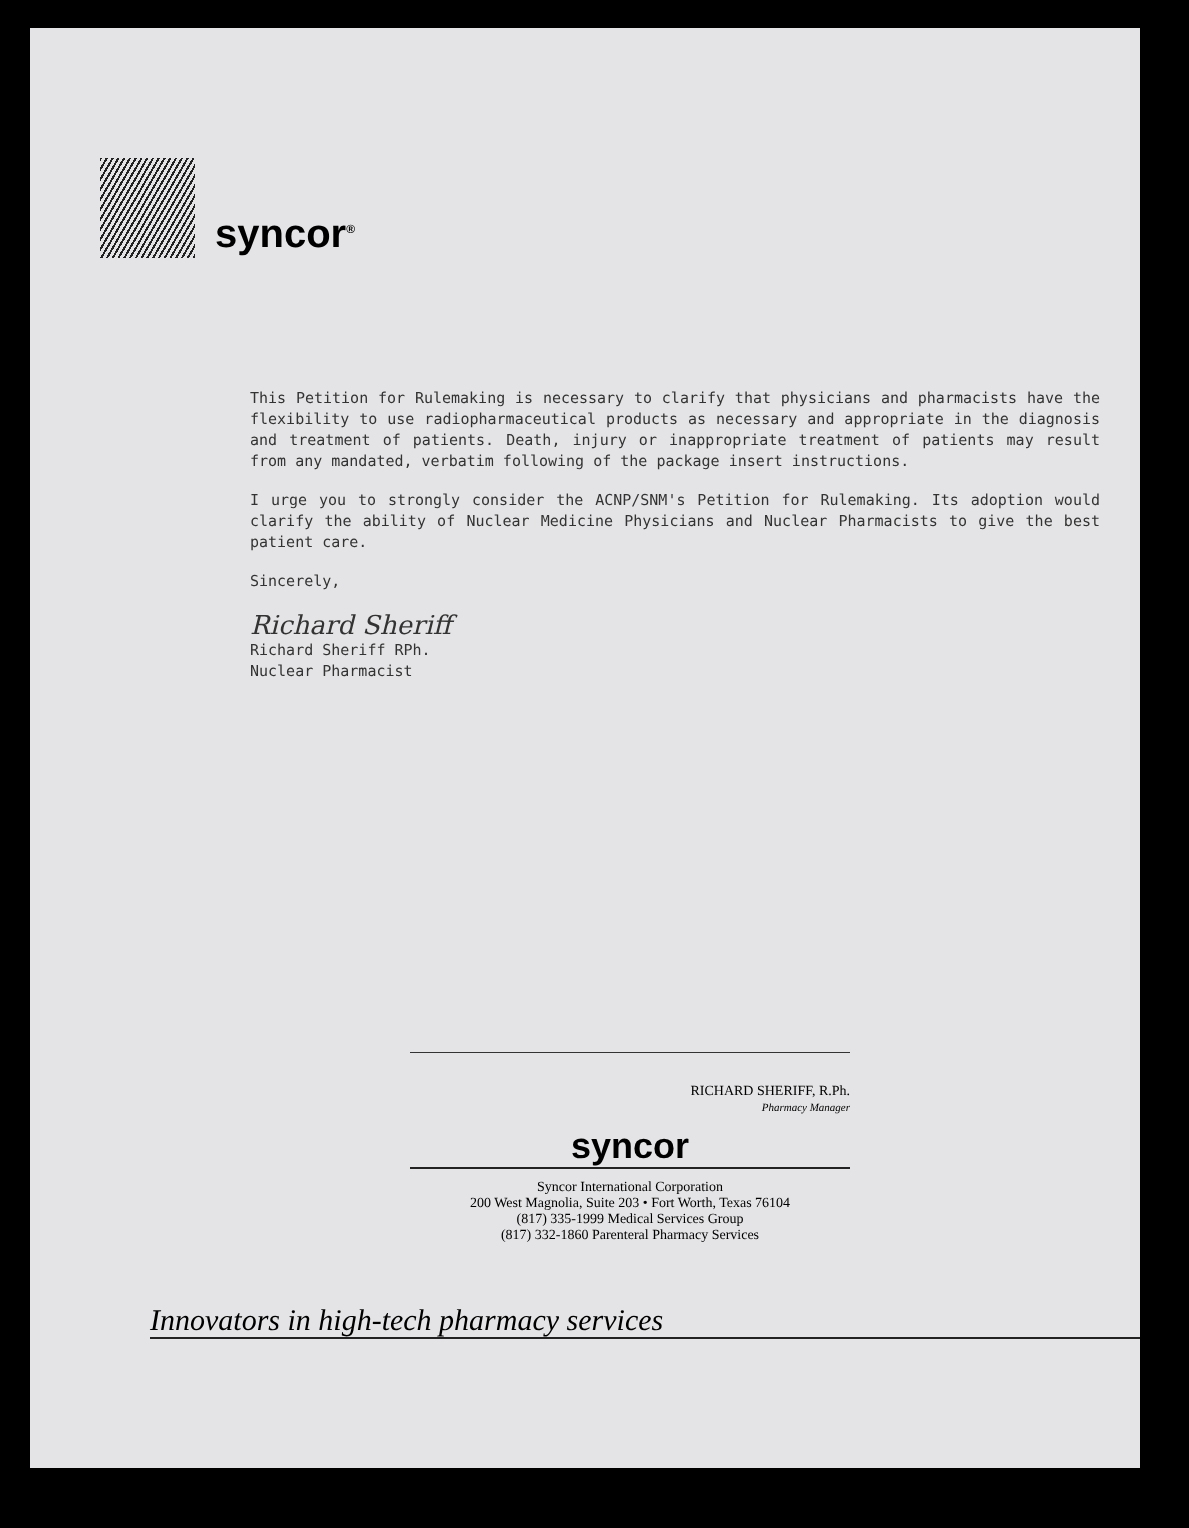syncor<sup>®</sup>
This Petition for Rulemaking is necessary to clarify that physicians and pharmacists have the flexibility to use radiopharmaceutical products as necessary and appropriate in the diagnosis and treatment of patients. Death, injury or inappropriate treatment of patients may result from any mandated, verbatim following of the package insert instructions.
I urge you to strongly consider the ACNP/SNM's Petition for Rulemaking. Its adoption would clarify the ability of Nuclear Medicine Physicians and Nuclear Pharmacists to give the best patient care.
Sincerely,
Richard Sheriff
Richard Sheriff RPh.
Nuclear Pharmacist
RICHARD SHERIFF, R.Ph.
Pharmacy Manager
syncor
Syncor International Corporation
200 West Magnolia, Suite 203 • Fort Worth, Texas 76104
(817) 335-1999 Medical Services Group
(817) 332-1860 Parenteral Pharmacy Services
Innovators in high-tech pharmacy services